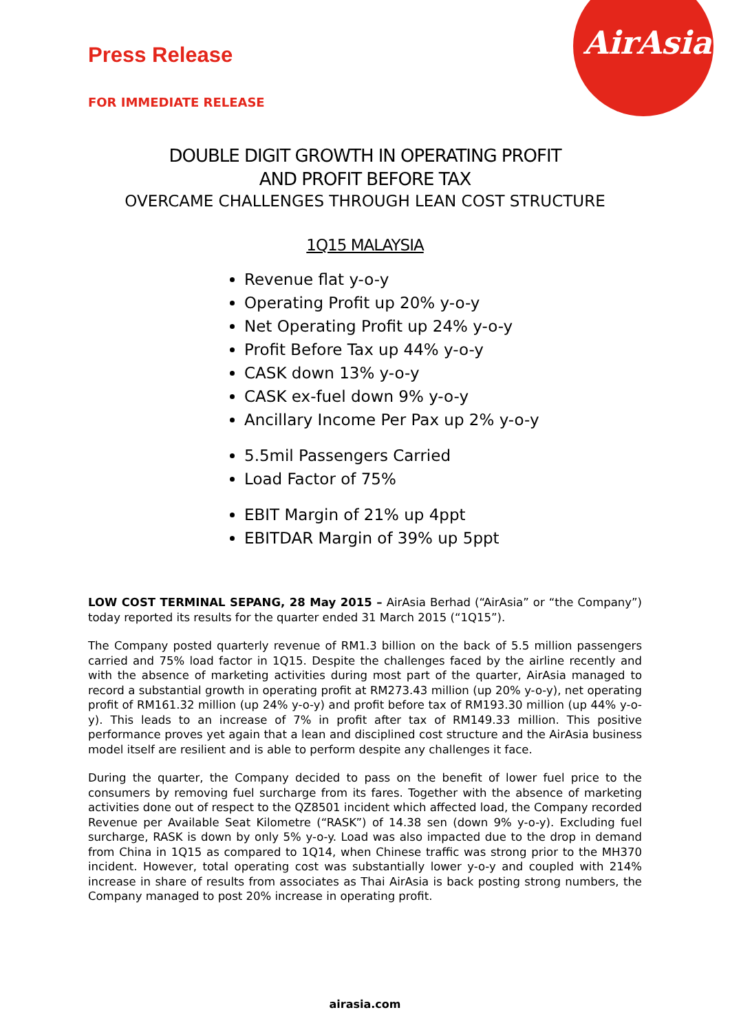AirAsia
Press Release
FOR IMMEDIATE RELEASE
DOUBLE DIGIT GROWTH IN OPERATING PROFIT
AND PROFIT BEFORE TAX
OVERCAME CHALLENGES THROUGH LEAN COST STRUCTURE
1Q15 MALAYSIA
Revenue flat y-o-y
Operating Profit up 20% y-o-y
Net Operating Profit up 24% y-o-y
Profit Before Tax up 44% y-o-y
CASK down 13% y-o-y
CASK ex-fuel down 9% y-o-y
Ancillary Income Per Pax up 2% y-o-y
5.5mil Passengers Carried
Load Factor of 75%
EBIT Margin of 21% up 4ppt
EBITDAR Margin of 39% up 5ppt
LOW COST TERMINAL SEPANG, 28 May 2015 – AirAsia Berhad (“AirAsia” or “the Company”) today reported its results for the quarter ended 31 March 2015 (“1Q15”).
The Company posted quarterly revenue of RM1.3 billion on the back of 5.5 million passengers carried and 75% load factor in 1Q15. Despite the challenges faced by the airline recently and with the absence of marketing activities during most part of the quarter, AirAsia managed to record a substantial growth in operating profit at RM273.43 million (up 20% y-o-y), net operating profit of RM161.32 million (up 24% y-o-y) and profit before tax of RM193.30 million (up 44% y-o-y). This leads to an increase of 7% in profit after tax of RM149.33 million. This positive performance proves yet again that a lean and disciplined cost structure and the AirAsia business model itself are resilient and is able to perform despite any challenges it face.
During the quarter, the Company decided to pass on the benefit of lower fuel price to the consumers by removing fuel surcharge from its fares. Together with the absence of marketing activities done out of respect to the QZ8501 incident which affected load, the Company recorded Revenue per Available Seat Kilometre (“RASK”) of 14.38 sen (down 9% y-o-y). Excluding fuel surcharge, RASK is down by only 5% y-o-y. Load was also impacted due to the drop in demand from China in 1Q15 as compared to 1Q14, when Chinese traffic was strong prior to the MH370 incident. However, total operating cost was substantially lower y-o-y and coupled with 214% increase in share of results from associates as Thai AirAsia is back posting strong numbers, the Company managed to post 20% increase in operating profit.
airasia.com